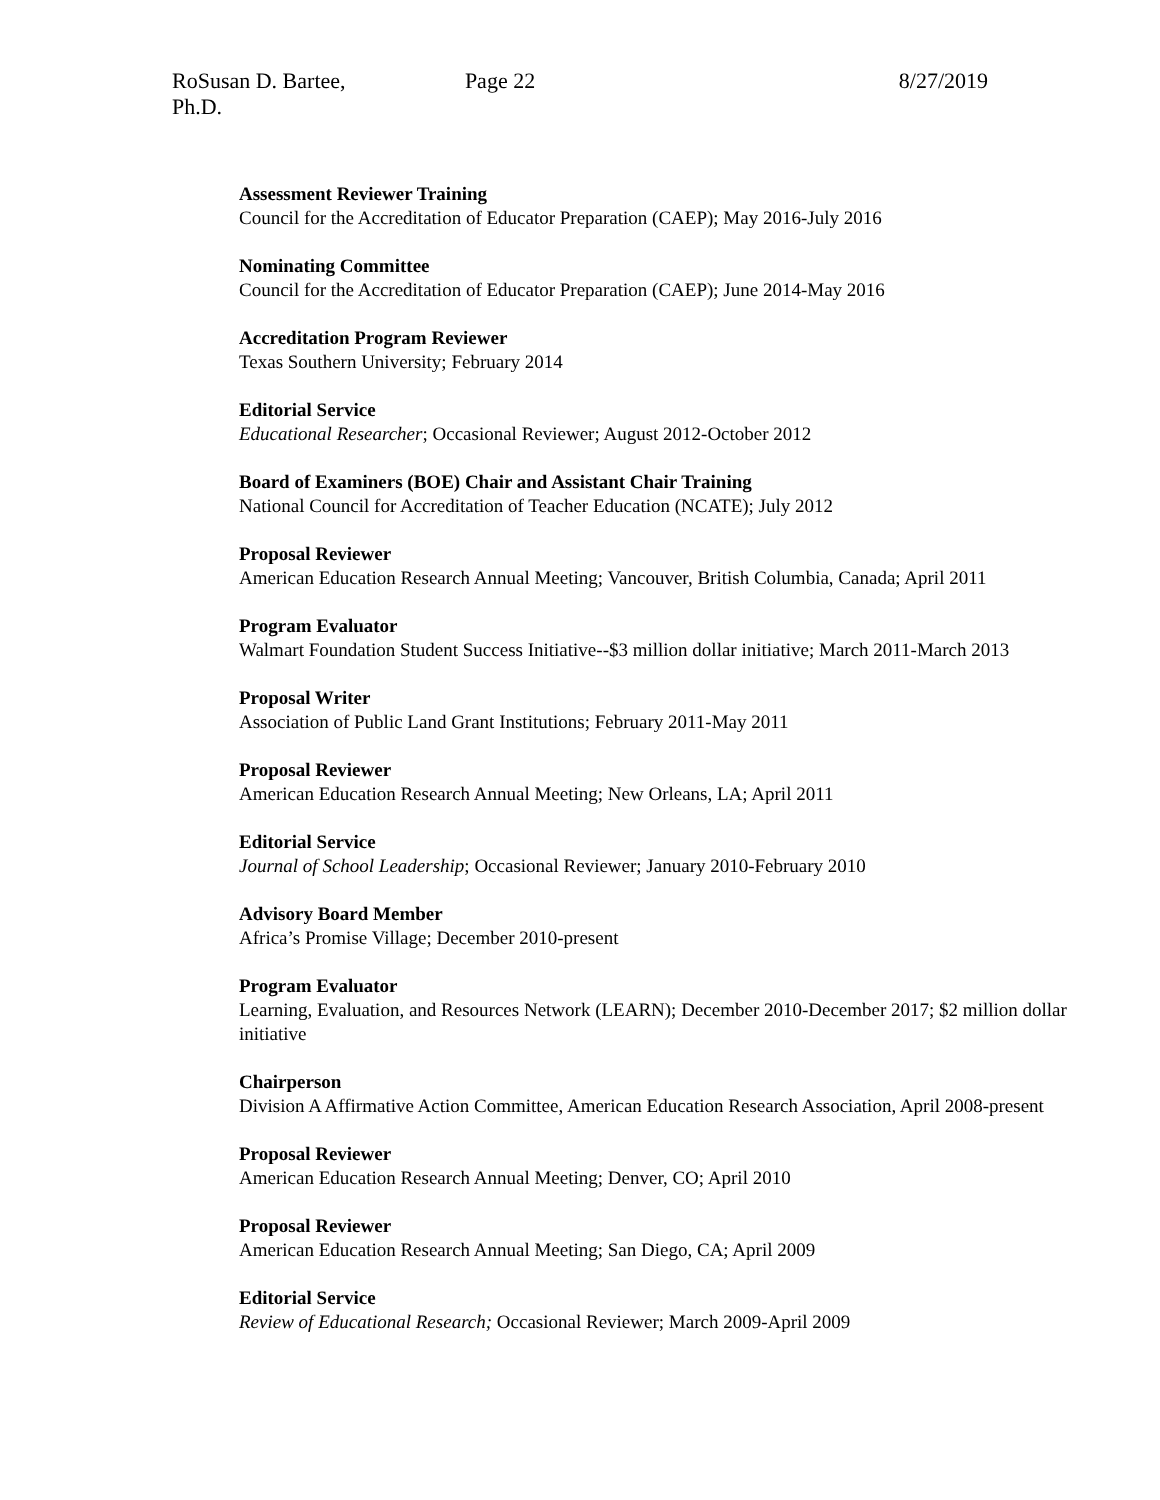RoSusan D. Bartee, Ph.D. Page 22 8/27/2019
Assessment Reviewer Training
Council for the Accreditation of Educator Preparation (CAEP); May 2016-July 2016
Nominating Committee
Council for the Accreditation of Educator Preparation (CAEP); June 2014-May 2016
Accreditation Program Reviewer
Texas Southern University; February 2014
Editorial Service
Educational Researcher; Occasional Reviewer; August 2012-October 2012
Board of Examiners (BOE) Chair and Assistant Chair Training
National Council for Accreditation of Teacher Education (NCATE); July 2012
Proposal Reviewer
American Education Research Annual Meeting; Vancouver, British Columbia, Canada; April 2011
Program Evaluator
Walmart Foundation Student Success Initiative--$3 million dollar initiative; March 2011-March 2013
Proposal Writer
Association of Public Land Grant Institutions; February 2011-May 2011
Proposal Reviewer
American Education Research Annual Meeting; New Orleans, LA; April 2011
Editorial Service
Journal of School Leadership; Occasional Reviewer; January 2010-February 2010
Advisory Board Member
Africa’s Promise Village; December 2010-present
Program Evaluator
Learning, Evaluation, and Resources Network (LEARN); December 2010-December 2017; $2 million dollar initiative
Chairperson
Division A Affirmative Action Committee, American Education Research Association, April 2008-present
Proposal Reviewer
American Education Research Annual Meeting; Denver, CO; April 2010
Proposal Reviewer
American Education Research Annual Meeting; San Diego, CA; April 2009
Editorial Service
Review of Educational Research; Occasional Reviewer; March 2009-April 2009